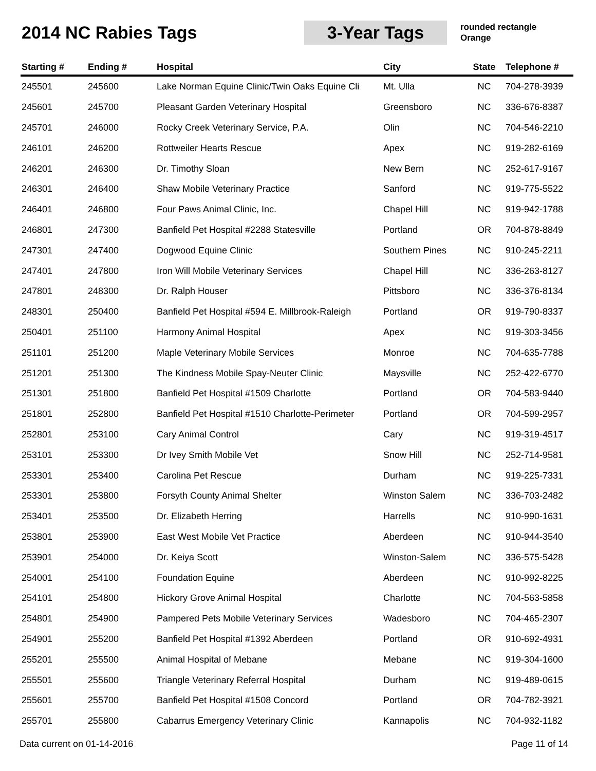2014 NC Rabies Tags
3-Year Tags
rounded rectangle
Orange
| Starting # | Ending # | Hospital | City | State | Telephone # |
| --- | --- | --- | --- | --- | --- |
| 245501 | 245600 | Lake Norman Equine Clinic/Twin Oaks Equine Cli | Mt. Ulla | NC | 704-278-3939 |
| 245601 | 245700 | Pleasant Garden Veterinary Hospital | Greensboro | NC | 336-676-8387 |
| 245701 | 246000 | Rocky Creek Veterinary Service, P.A. | Olin | NC | 704-546-2210 |
| 246101 | 246200 | Rottweiler Hearts Rescue | Apex | NC | 919-282-6169 |
| 246201 | 246300 | Dr. Timothy Sloan | New Bern | NC | 252-617-9167 |
| 246301 | 246400 | Shaw Mobile Veterinary Practice | Sanford | NC | 919-775-5522 |
| 246401 | 246800 | Four Paws Animal Clinic, Inc. | Chapel Hill | NC | 919-942-1788 |
| 246801 | 247300 | Banfield Pet Hospital #2288 Statesville | Portland | OR | 704-878-8849 |
| 247301 | 247400 | Dogwood Equine Clinic | Southern Pines | NC | 910-245-2211 |
| 247401 | 247800 | Iron Will Mobile Veterinary Services | Chapel Hill | NC | 336-263-8127 |
| 247801 | 248300 | Dr. Ralph Houser | Pittsboro | NC | 336-376-8134 |
| 248301 | 250400 | Banfield Pet Hospital #594 E. Millbrook-Raleigh | Portland | OR | 919-790-8337 |
| 250401 | 251100 | Harmony Animal Hospital | Apex | NC | 919-303-3456 |
| 251101 | 251200 | Maple Veterinary Mobile Services | Monroe | NC | 704-635-7788 |
| 251201 | 251300 | The Kindness Mobile Spay-Neuter Clinic | Maysville | NC | 252-422-6770 |
| 251301 | 251800 | Banfield Pet Hospital #1509 Charlotte | Portland | OR | 704-583-9440 |
| 251801 | 252800 | Banfield Pet Hospital #1510 Charlotte-Perimeter | Portland | OR | 704-599-2957 |
| 252801 | 253100 | Cary Animal Control | Cary | NC | 919-319-4517 |
| 253101 | 253300 | Dr Ivey Smith Mobile Vet | Snow Hill | NC | 252-714-9581 |
| 253301 | 253400 | Carolina Pet Rescue | Durham | NC | 919-225-7331 |
| 253301 | 253800 | Forsyth County Animal Shelter | Winston Salem | NC | 336-703-2482 |
| 253401 | 253500 | Dr. Elizabeth Herring | Harrells | NC | 910-990-1631 |
| 253801 | 253900 | East West Mobile Vet Practice | Aberdeen | NC | 910-944-3540 |
| 253901 | 254000 | Dr. Keiya Scott | Winston-Salem | NC | 336-575-5428 |
| 254001 | 254100 | Foundation Equine | Aberdeen | NC | 910-992-8225 |
| 254101 | 254800 | Hickory Grove Animal Hospital | Charlotte | NC | 704-563-5858 |
| 254801 | 254900 | Pampered Pets Mobile Veterinary Services | Wadesboro | NC | 704-465-2307 |
| 254901 | 255200 | Banfield Pet Hospital #1392 Aberdeen | Portland | OR | 910-692-4931 |
| 255201 | 255500 | Animal Hospital of Mebane | Mebane | NC | 919-304-1600 |
| 255501 | 255600 | Triangle Veterinary Referral Hospital | Durham | NC | 919-489-0615 |
| 255601 | 255700 | Banfield Pet Hospital #1508 Concord | Portland | OR | 704-782-3921 |
| 255701 | 255800 | Cabarrus Emergency Veterinary Clinic | Kannapolis | NC | 704-932-1182 |
Data current on 01-14-2016 Page 11 of 14